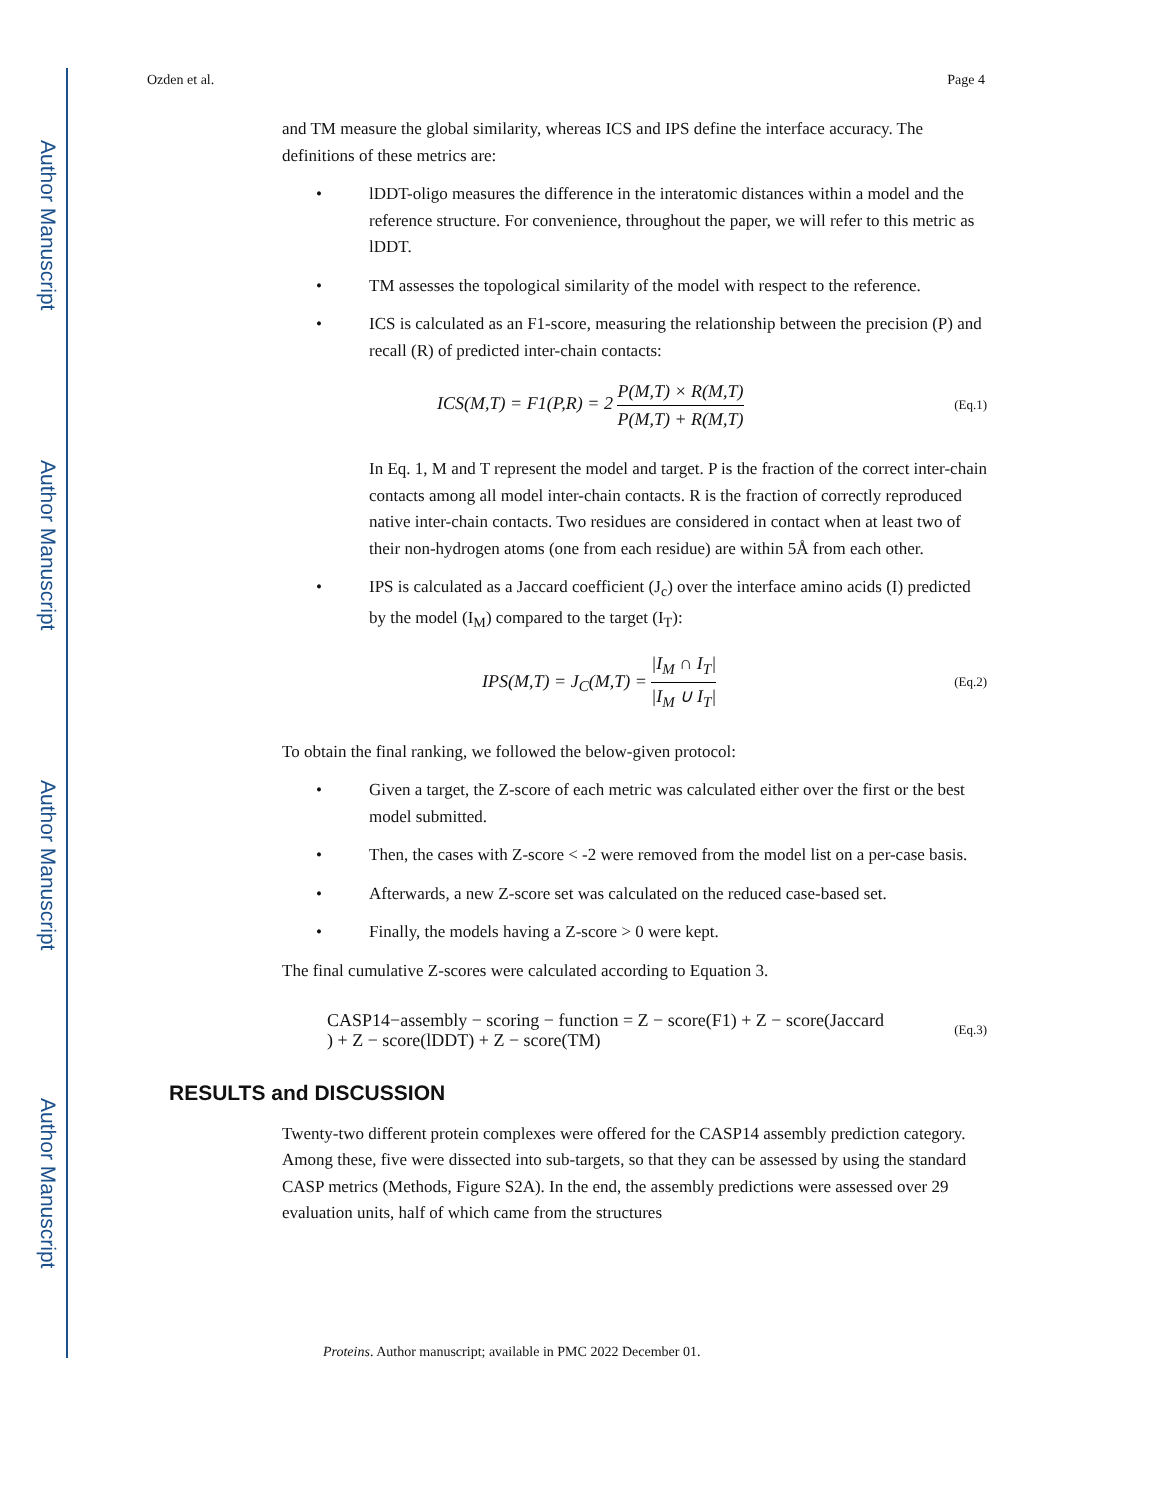Author Manuscript
Author Manuscript
Author Manuscript
Author Manuscript
Ozden et al. Page 4
and TM measure the global similarity, whereas ICS and IPS define the interface accuracy. The definitions of these metrics are:
• lDDT-oligo measures the difference in the interatomic distances within a model and the reference structure. For convenience, throughout the paper, we will refer to this metric as lDDT.
• TM assesses the topological similarity of the model with respect to the reference.
• ICS is calculated as an F1-score, measuring the relationship between the precision (P) and recall (R) of predicted inter-chain contacts:
ICS(M,T) = F1(P,R) = 2 P(M,T) × R(M,T) P(M,T) + R(M,T) (Eq.1)
In Eq. 1, M and T represent the model and target. P is the fraction of the correct inter-chain contacts among all model inter-chain contacts. R is the fraction of correctly reproduced native inter-chain contacts. Two residues are considered in contact when at least two of their non-hydrogen atoms (one from each residue) are within 5Å from each other.
• IPS is calculated as a Jaccard coefficient (J<sub>c</sub>) over the interface amino acids (I) predicted by the model (I<sub>M</sub>) compared to the target (I<sub>T</sub>):
IPS(M,T) = J<sub>C</sub>(M,T) = |I<sub>M</sub> ∩ I<sub>T</sub>| |I<sub>M</sub> ∪ I<sub>T</sub>| (Eq.2)
To obtain the final ranking, we followed the below-given protocol:
• Given a target, the Z-score of each metric was calculated either over the first or the best model submitted.
• Then, the cases with Z-score < -2 were removed from the model list on a per-case basis.
• Afterwards, a new Z-score set was calculated on the reduced case-based set.
• Finally, the models having a Z-score > 0 were kept.
The final cumulative Z-scores were calculated according to Equation 3.
CASP14−assembly − scoring − function = Z − score(F1) + Z − score(Jaccard
) + Z − score(lDDT) + Z − score(TM) (Eq.3)
RESULTS and DISCUSSION
Twenty-two different protein complexes were offered for the CASP14 assembly prediction category. Among these, five were dissected into sub-targets, so that they can be assessed by using the standard CASP metrics (Methods, Figure S2A). In the end, the assembly predictions were assessed over 29 evaluation units, half of which came from the structures
Proteins. Author manuscript; available in PMC 2022 December 01.